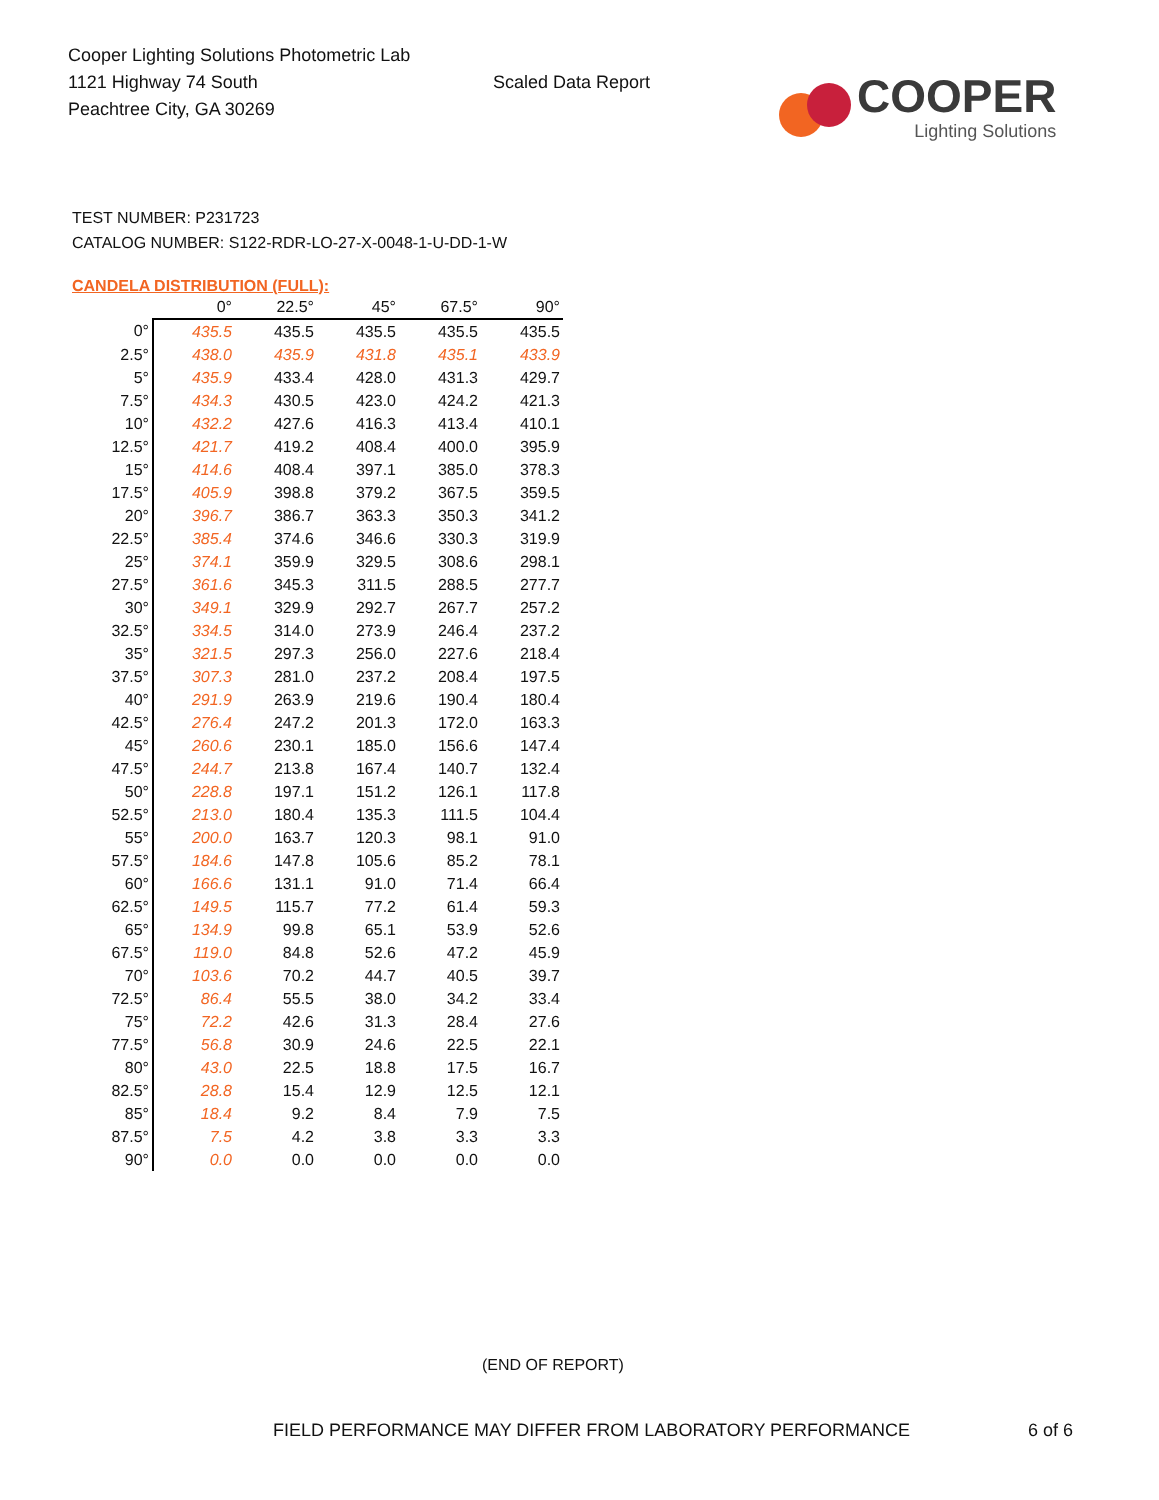Cooper Lighting Solutions Photometric Lab
1121 Highway 74 South
Peachtree City, GA 30269
Scaled Data Report
COOPER
Lighting Solutions
TEST NUMBER: P231723
CATALOG NUMBER: S122-RDR-LO-27-X-0048-1-U-DD-1-W
CANDELA DISTRIBUTION (FULL):
| | 0° | 22.5° | 45° | 67.5° | 90° |
| 0° | 435.5 | 435.5 | 435.5 | 435.5 | 435.5 |
| 2.5° | 438.0 | 435.9 | 431.8 | 435.1 | 433.9 |
| 5° | 435.9 | 433.4 | 428.0 | 431.3 | 429.7 |
| 7.5° | 434.3 | 430.5 | 423.0 | 424.2 | 421.3 |
| 10° | 432.2 | 427.6 | 416.3 | 413.4 | 410.1 |
| 12.5° | 421.7 | 419.2 | 408.4 | 400.0 | 395.9 |
| 15° | 414.6 | 408.4 | 397.1 | 385.0 | 378.3 |
| 17.5° | 405.9 | 398.8 | 379.2 | 367.5 | 359.5 |
| 20° | 396.7 | 386.7 | 363.3 | 350.3 | 341.2 |
| 22.5° | 385.4 | 374.6 | 346.6 | 330.3 | 319.9 |
| 25° | 374.1 | 359.9 | 329.5 | 308.6 | 298.1 |
| 27.5° | 361.6 | 345.3 | 311.5 | 288.5 | 277.7 |
| 30° | 349.1 | 329.9 | 292.7 | 267.7 | 257.2 |
| 32.5° | 334.5 | 314.0 | 273.9 | 246.4 | 237.2 |
| 35° | 321.5 | 297.3 | 256.0 | 227.6 | 218.4 |
| 37.5° | 307.3 | 281.0 | 237.2 | 208.4 | 197.5 |
| 40° | 291.9 | 263.9 | 219.6 | 190.4 | 180.4 |
| 42.5° | 276.4 | 247.2 | 201.3 | 172.0 | 163.3 |
| 45° | 260.6 | 230.1 | 185.0 | 156.6 | 147.4 |
| 47.5° | 244.7 | 213.8 | 167.4 | 140.7 | 132.4 |
| 50° | 228.8 | 197.1 | 151.2 | 126.1 | 117.8 |
| 52.5° | 213.0 | 180.4 | 135.3 | 111.5 | 104.4 |
| 55° | 200.0 | 163.7 | 120.3 | 98.1 | 91.0 |
| 57.5° | 184.6 | 147.8 | 105.6 | 85.2 | 78.1 |
| 60° | 166.6 | 131.1 | 91.0 | 71.4 | 66.4 |
| 62.5° | 149.5 | 115.7 | 77.2 | 61.4 | 59.3 |
| 65° | 134.9 | 99.8 | 65.1 | 53.9 | 52.6 |
| 67.5° | 119.0 | 84.8 | 52.6 | 47.2 | 45.9 |
| 70° | 103.6 | 70.2 | 44.7 | 40.5 | 39.7 |
| 72.5° | 86.4 | 55.5 | 38.0 | 34.2 | 33.4 |
| 75° | 72.2 | 42.6 | 31.3 | 28.4 | 27.6 |
| 77.5° | 56.8 | 30.9 | 24.6 | 22.5 | 22.1 |
| 80° | 43.0 | 22.5 | 18.8 | 17.5 | 16.7 |
| 82.5° | 28.8 | 15.4 | 12.9 | 12.5 | 12.1 |
| 85° | 18.4 | 9.2 | 8.4 | 7.9 | 7.5 |
| 87.5° | 7.5 | 4.2 | 3.8 | 3.3 | 3.3 |
| 90° | 0.0 | 0.0 | 0.0 | 0.0 | 0.0 |
(END OF REPORT)
FIELD PERFORMANCE MAY DIFFER FROM LABORATORY PERFORMANCE
6 of 6